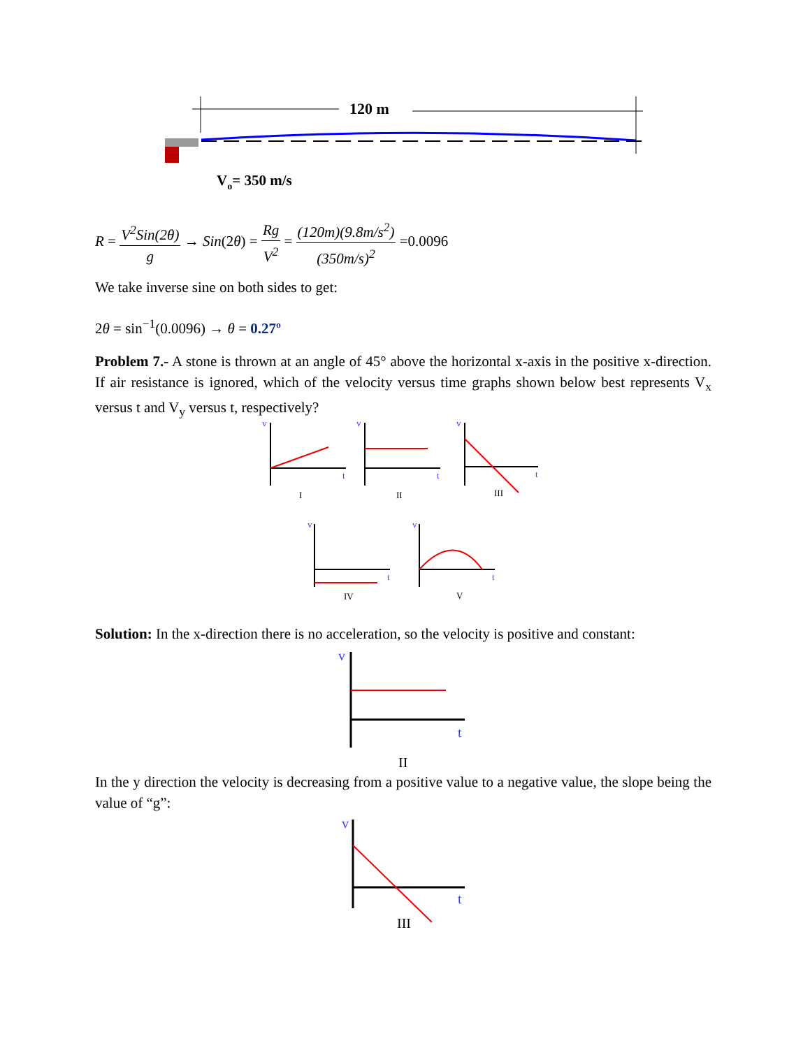120 m
Vo= 350 m/s
R = V<sup>2</sup>Sin(2θ) g → Sin(2θ) = Rg V<sup>2</sup> = (120m)(9.8m/s<sup>2</sup>) (350m/s)<sup>2</sup> =0.0096
We take inverse sine on both sides to get:
2θ = sin<sup>−1</sup>(0.0096) → θ = 0.27º
Problem 7.- A stone is thrown at an angle of 45° above the horizontal x-axis in the positive x-direction. If air resistance is ignored, which of the velocity versus time graphs shown below best represents V<sub>x</sub> versus t and V<sub>y</sub> versus t, respectively?
v
t
I
v
t
II
v
t
III
v
t
IV
v
t
V
Solution: In the x-direction there is no acceleration, so the velocity is positive and constant:
v
t
II
In the y direction the velocity is decreasing from a positive value to a negative value, the slope being the value of “g”:
v
t
III